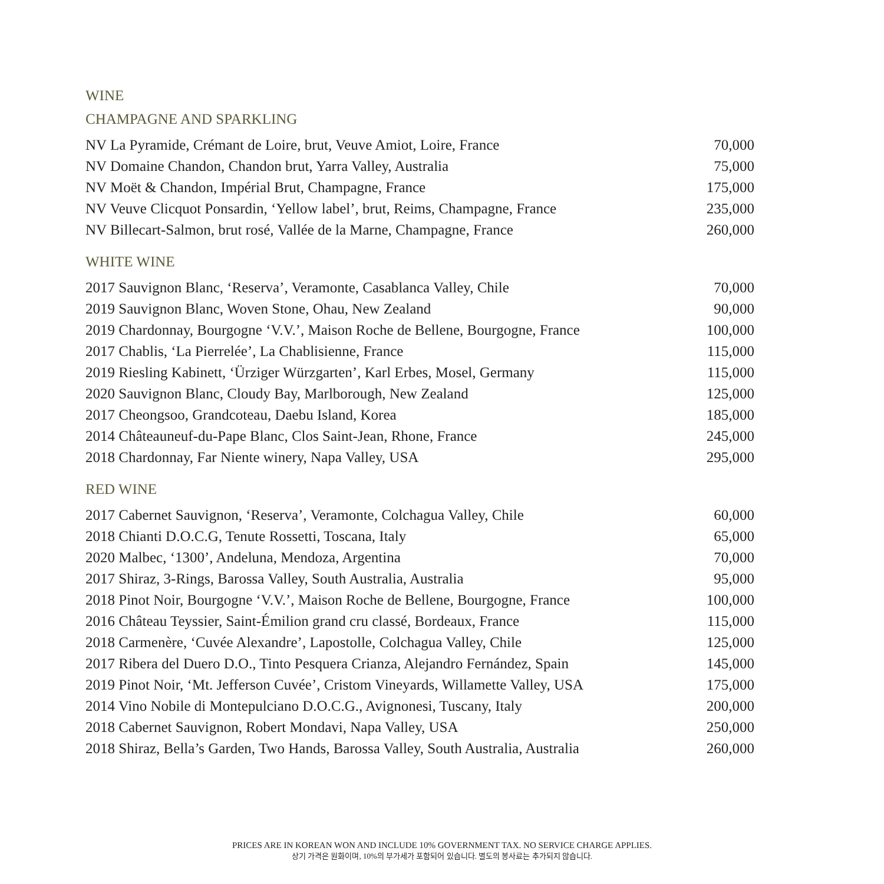WINE
CHAMPAGNE AND SPARKLING
| NV La Pyramide, Crémant de Loire, brut, Veuve Amiot, Loire, France | 70,000 |
| NV Domaine Chandon, Chandon brut, Yarra Valley, Australia | 75,000 |
| NV Moët & Chandon, Impérial Brut, Champagne, France | 175,000 |
| NV Veuve Clicquot Ponsardin, ‘Yellow label’, brut, Reims, Champagne, France | 235,000 |
| NV Billecart-Salmon, brut rosé, Vallée de la Marne, Champagne, France | 260,000 |
WHITE WINE
| 2017 Sauvignon Blanc, ‘Reserva’, Veramonte, Casablanca Valley, Chile | 70,000 |
| 2019 Sauvignon Blanc, Woven Stone, Ohau, New Zealand | 90,000 |
| 2019 Chardonnay, Bourgogne ‘V.V.’, Maison Roche de Bellene, Bourgogne, France | 100,000 |
| 2017 Chablis, ‘La Pierrelée’, La Chablisienne, France | 115,000 |
| 2019 Riesling Kabinett, ‘Ürziger Würzgarten’, Karl Erbes, Mosel, Germany | 115,000 |
| 2020 Sauvignon Blanc, Cloudy Bay, Marlborough, New Zealand | 125,000 |
| 2017 Cheongsoo, Grandcoteau, Daebu Island, Korea | 185,000 |
| 2014 Châteauneuf-du-Pape Blanc, Clos Saint-Jean, Rhone, France | 245,000 |
| 2018 Chardonnay, Far Niente winery, Napa Valley, USA | 295,000 |
RED WINE
| 2017 Cabernet Sauvignon, ‘Reserva’, Veramonte, Colchagua Valley, Chile | 60,000 |
| 2018 Chianti D.O.C.G, Tenute Rossetti, Toscana, Italy | 65,000 |
| 2020 Malbec, ‘1300’, Andeluna, Mendoza, Argentina | 70,000 |
| 2017 Shiraz, 3-Rings, Barossa Valley, South Australia, Australia | 95,000 |
| 2018 Pinot Noir, Bourgogne ‘V.V.’, Maison Roche de Bellene, Bourgogne, France | 100,000 |
| 2016 Château Teyssier, Saint-Émilion grand cru classé, Bordeaux, France | 115,000 |
| 2018 Carmenère, ‘Cuvée Alexandre’, Lapostolle, Colchagua Valley, Chile | 125,000 |
| 2017 Ribera del Duero D.O., Tinto Pesquera Crianza, Alejandro Fernández, Spain | 145,000 |
| 2019 Pinot Noir, ‘Mt. Jefferson Cuvée’, Cristom Vineyards, Willamette Valley, USA | 175,000 |
| 2014 Vino Nobile di Montepulciano D.O.C.G., Avignonesi, Tuscany, Italy | 200,000 |
| 2018 Cabernet Sauvignon, Robert Mondavi, Napa Valley, USA | 250,000 |
| 2018 Shiraz, Bella’s Garden, Two Hands, Barossa Valley, South Australia, Australia | 260,000 |
PRICES ARE IN KOREAN WON AND INCLUDE 10% GOVERNMENT TAX. NO SERVICE CHARGE APPLIES.
상기 가격은 원화이며, 10%의 부가세가 포함되어 있습니다. 별도의 봉사료는 추가되지 않습니다.